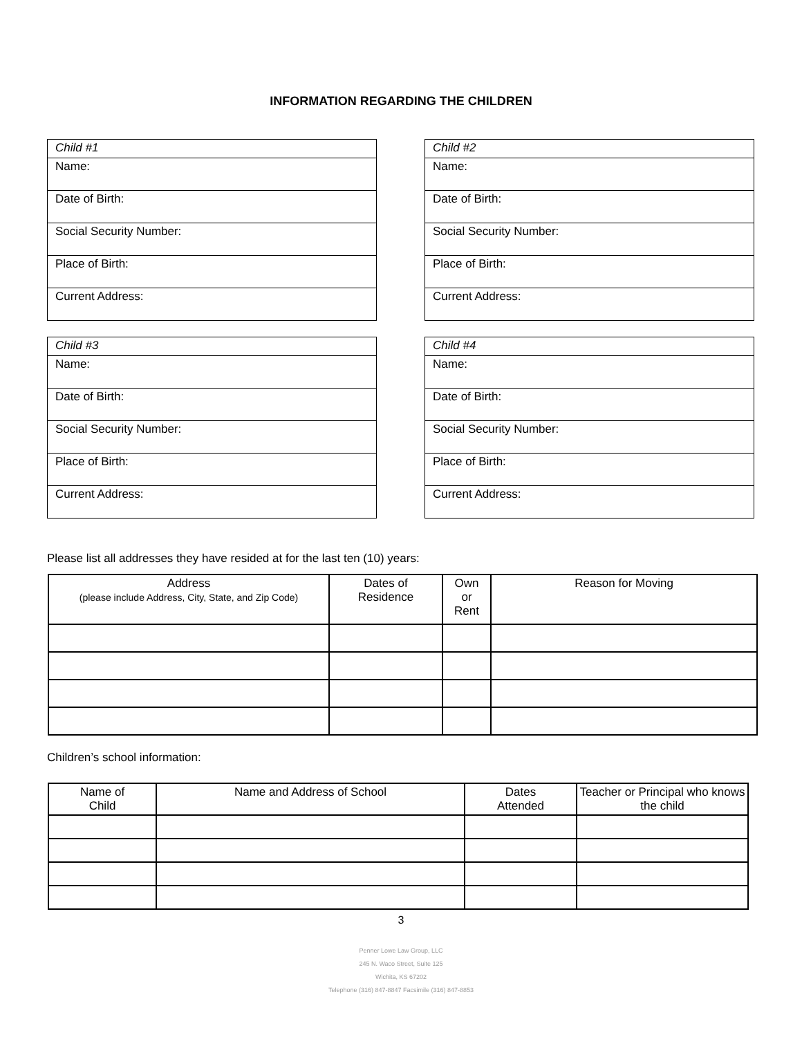INFORMATION REGARDING THE CHILDREN
| Child #1 |
| Name: |
| Date of Birth: |
| Social Security Number: |
| Place of Birth: |
| Current Address: |
| Child #2 |
| Name: |
| Date of Birth: |
| Social Security Number: |
| Place of Birth: |
| Current Address: |
| Child #3 |
| Name: |
| Date of Birth: |
| Social Security Number: |
| Place of Birth: |
| Current Address: |
| Child #4 |
| Name: |
| Date of Birth: |
| Social Security Number: |
| Place of Birth: |
| Current Address: |
Please list all addresses they have resided at for the last ten (10) years:
| Address (please include Address, City, State, and Zip Code) | Dates of Residence | Own or Rent | Reason for Moving |
| --- | --- | --- | --- |
Children’s school information:
| Name of Child | Name and Address of School | Dates Attended | Teacher or Principal who knows the child |
| --- | --- | --- | --- |
3
Penner Lowe Law Group, LLC
245 N. Waco Street, Suite 125
Wichita, KS 67202
Telephone (316) 847-8847 Facsimile (316) 847-8853